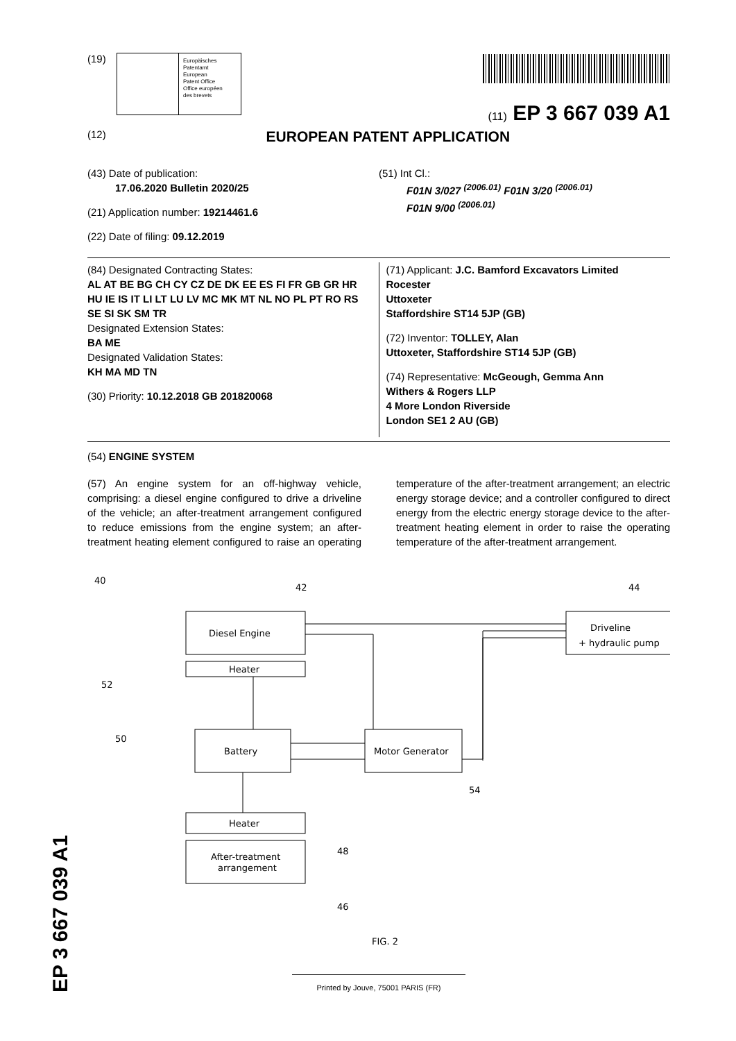(19)
Europäisches
Patentamt
European
Patent Office
Office européen
des brevets
(11) EP 3 667 039 A1
(12) EUROPEAN PATENT APPLICATION
(43) Date of publication:
17.06.2020 Bulletin 2020/25
(21) Application number: 19214461.6
(22) Date of filing: 09.12.2019
(51) Int Cl.:
F01N 3/027 <sup>(2006.01)</sup> F01N 3/20 <sup>(2006.01)</sup>
F01N 9/00 <sup>(2006.01)</sup>
(84) Designated Contracting States:
AL AT BE BG CH CY CZ DE DK EE ES FI FR GB GR HR HU IE IS IT LI LT LU LV MC MK MT NL NO PL PT RO RS SE SI SK SM TR
Designated Extension States:
BA ME
Designated Validation States:
KH MA MD TN
(30) Priority: 10.12.2018 GB 201820068
(71) Applicant: J.C. Bamford Excavators Limited
Rocester
Uttoxeter
Staffordshire ST14 5JP (GB)
(72) Inventor: TOLLEY, Alan
Uttoxeter, Staffordshire ST14 5JP (GB)
(74) Representative: McGeough, Gemma Ann
Withers & Rogers LLP
4 More London Riverside
London SE1 2 AU (GB)
(54) ENGINE SYSTEM
(57) An engine system for an off-highway vehicle, comprising: a diesel engine configured to drive a driveline of the vehicle; an after-treatment arrangement configured to reduce emissions from the engine system; an after-treatment heating element configured to raise an operating temperature of the after-treatment arrangement; an electric energy storage device; and a controller configured to direct energy from the electric energy storage device to the after-treatment heating element in order to raise the operating temperature of the after-treatment arrangement.
40
42
44
Diesel Engine
Heater
52
Driveline
+ hydraulic pump
50
Battery
Motor Generator
54
Heater
48
After-treatment
arrangement
46
FIG. 2
Printed by Jouve, 75001 PARIS (FR)
EP 3 667 039 A1